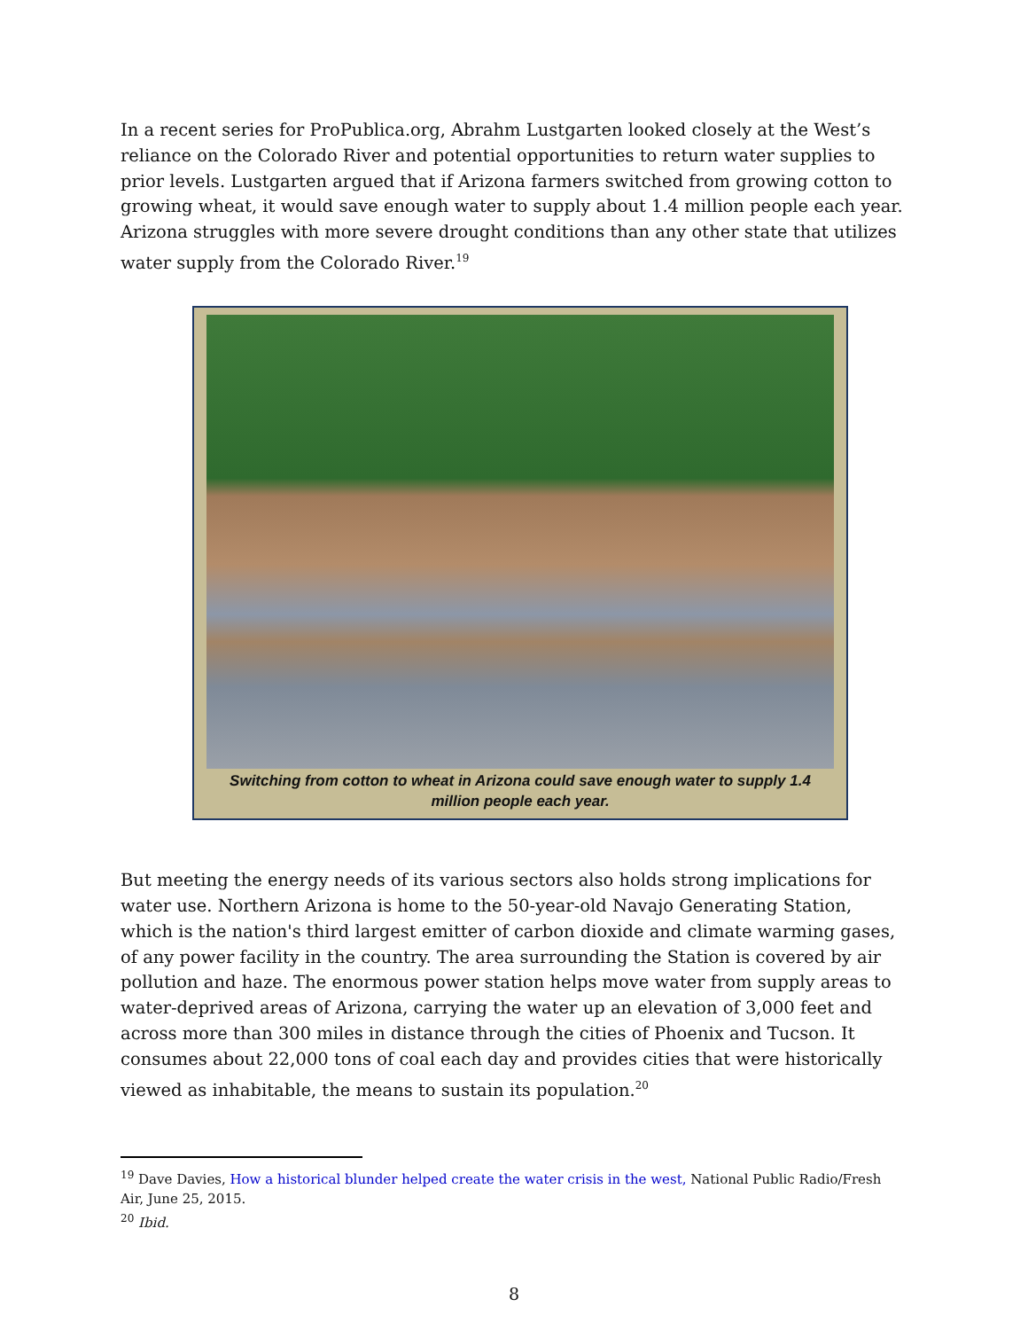In a recent series for ProPublica.org, Abrahm Lustgarten looked closely at the West’s reliance on the Colorado River and potential opportunities to return water supplies to prior levels. Lustgarten argued that if Arizona farmers switched from growing cotton to growing wheat, it would save enough water to supply about 1.4 million people each year. Arizona struggles with more severe drought conditions than any other state that utilizes water supply from the Colorado River.<sup>19</sup>
Switching from cotton to wheat in Arizona could save enough water to supply 1.4 million people each year.
But meeting the energy needs of its various sectors also holds strong implications for water use. Northern Arizona is home to the 50-year-old Navajo Generating Station, which is the nation's third largest emitter of carbon dioxide and climate warming gases, of any power facility in the country. The area surrounding the Station is covered by air pollution and haze. The enormous power station helps move water from supply areas to water-deprived areas of Arizona, carrying the water up an elevation of 3,000 feet and across more than 300 miles in distance through the cities of Phoenix and Tucson. It consumes about 22,000 tons of coal each day and provides cities that were historically viewed as inhabitable, the means to sustain its population.<sup>20</sup>
<sup>19</sup> Dave Davies, How a historical blunder helped create the water crisis in the west, National Public Radio/Fresh Air, June 25, 2015.
<sup>20</sup> Ibid.
8